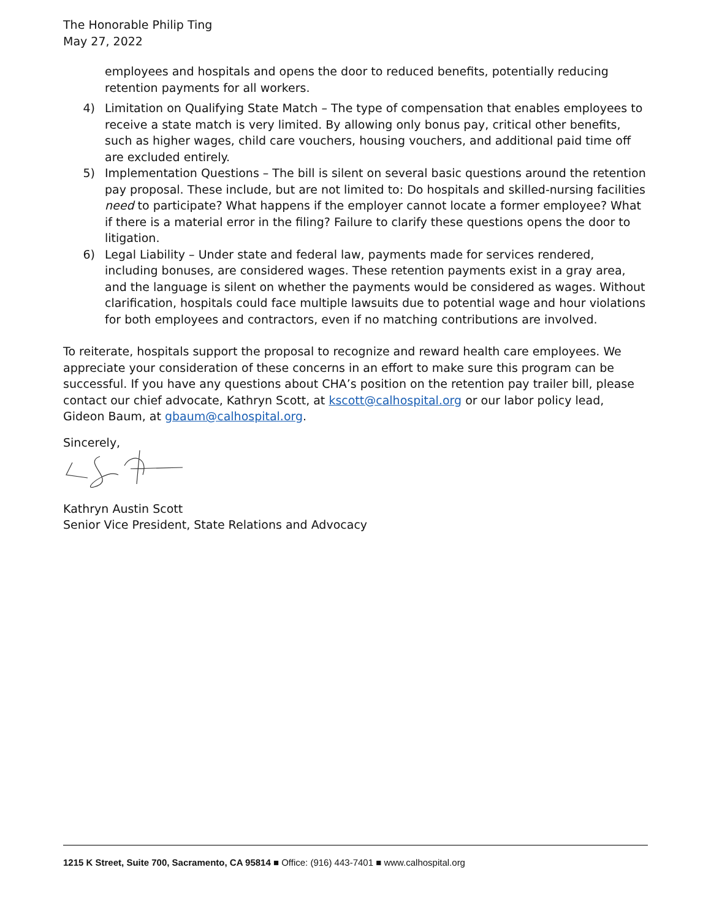The Honorable Philip Ting
May 27, 2022
employees and hospitals and opens the door to reduced benefits, potentially reducing retention payments for all workers.
4) Limitation on Qualifying State Match – The type of compensation that enables employees to receive a state match is very limited. By allowing only bonus pay, critical other benefits, such as higher wages, child care vouchers, housing vouchers, and additional paid time off are excluded entirely.
5) Implementation Questions – The bill is silent on several basic questions around the retention pay proposal. These include, but are not limited to: Do hospitals and skilled-nursing facilities need to participate? What happens if the employer cannot locate a former employee? What if there is a material error in the filing? Failure to clarify these questions opens the door to litigation.
6) Legal Liability – Under state and federal law, payments made for services rendered, including bonuses, are considered wages. These retention payments exist in a gray area, and the language is silent on whether the payments would be considered as wages. Without clarification, hospitals could face multiple lawsuits due to potential wage and hour violations for both employees and contractors, even if no matching contributions are involved.
To reiterate, hospitals support the proposal to recognize and reward health care employees. We appreciate your consideration of these concerns in an effort to make sure this program can be successful. If you have any questions about CHA’s position on the retention pay trailer bill, please contact our chief advocate, Kathryn Scott, at kscott@calhospital.org or our labor policy lead, Gideon Baum, at gbaum@calhospital.org.
Sincerely,
Kathryn Austin Scott
Senior Vice President, State Relations and Advocacy
1215 K Street, Suite 700, Sacramento, CA 95814 ■ Office: (916) 443-7401 ■ www.calhospital.org